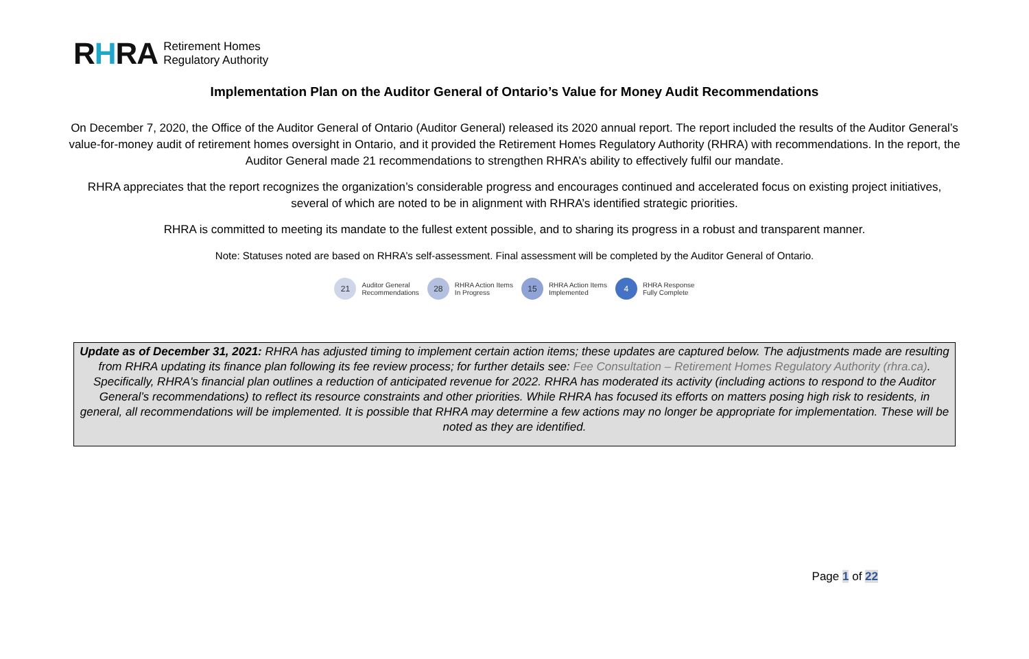RHRA
Retirement Homes
Regulatory Authority
Implementation Plan on the Auditor General of Ontario’s Value for Money Audit Recommendations
On December 7, 2020, the Office of the Auditor General of Ontario (Auditor General) released its 2020 annual report. The report included the results of the Auditor General’s value-for-money audit of retirement homes oversight in Ontario, and it provided the Retirement Homes Regulatory Authority (RHRA) with recommendations. In the report, the Auditor General made 21 recommendations to strengthen RHRA’s ability to effectively fulfil our mandate.
RHRA appreciates that the report recognizes the organization’s considerable progress and encourages continued and accelerated focus on existing project initiatives, several of which are noted to be in alignment with RHRA’s identified strategic priorities.
RHRA is committed to meeting its mandate to the fullest extent possible, and to sharing its progress in a robust and transparent manner.
Note: Statuses noted are based on RHRA’s self-assessment. Final assessment will be completed by the Auditor General of Ontario.
21
Auditor General
Recommendations
28
RHRA Action Items
In Progress
15
RHRA Action Items
Implemented
4
RHRA Response
Fully Complete
Update as of December 31, 2021: RHRA has adjusted timing to implement certain action items; these updates are captured below. The adjustments made are resulting from RHRA updating its finance plan following its fee review process; for further details see: Fee Consultation – Retirement Homes Regulatory Authority (rhra.ca). Specifically, RHRA's financial plan outlines a reduction of anticipated revenue for 2022. RHRA has moderated its activity (including actions to respond to the Auditor General’s recommendations) to reflect its resource constraints and other priorities. While RHRA has focused its efforts on matters posing high risk to residents, in general, all recommendations will be implemented. It is possible that RHRA may determine a few actions may no longer be appropriate for implementation. These will be noted as they are identified.
Page 1 of 22